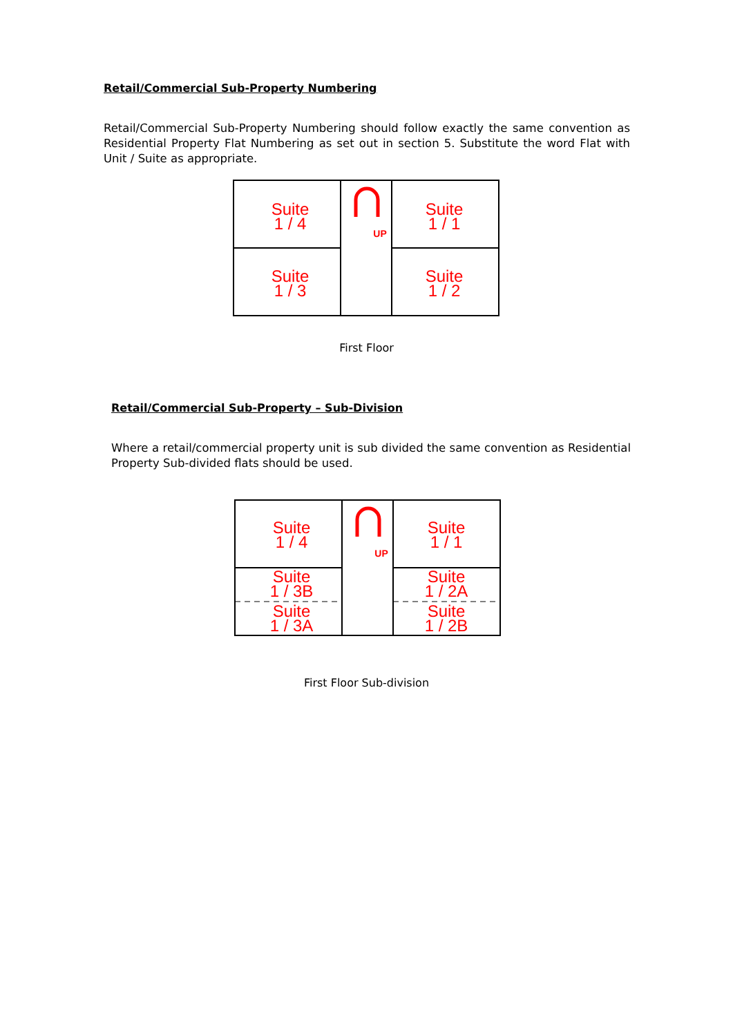Retail/Commercial Sub-Property Numbering
Retail/Commercial Sub-Property Numbering should follow exactly the same convention as Residential Property Flat Numbering as set out in section 5. Substitute the word Flat with Unit / Suite as appropriate.
Suite
1 / 4
Suite
1 / 1
Suite
1 / 3
Suite
1 / 2
UP
First Floor
Retail/Commercial Sub-Property – Sub-Division
Where a retail/commercial property unit is sub divided the same convention as Residential Property Sub-divided flats should be used.
Suite
1 / 4
Suite
1 / 1
Suite
1 / 3B
Suite
1 / 2A
Suite
1 / 3A
Suite
1 / 2B
UP
First Floor Sub-division